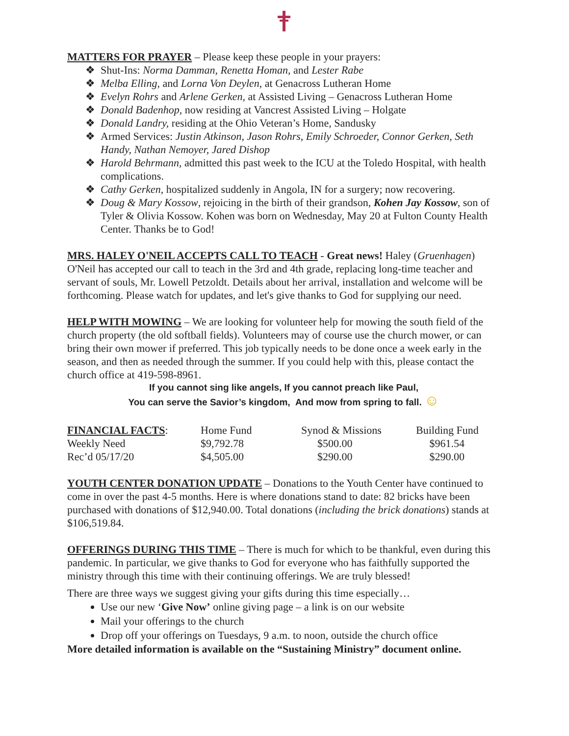MATTERS FOR PRAYER – Please keep these people in your prayers:
Shut-Ins: Norma Damman, Renetta Homan, and Lester Rabe
Melba Elling, and Lorna Von Deylen, at Genacross Lutheran Home
Evelyn Rohrs and Arlene Gerken, at Assisted Living – Genacross Lutheran Home
Donald Badenhop, now residing at Vancrest Assisted Living – Holgate
Donald Landry, residing at the Ohio Veteran’s Home, Sandusky
Armed Services: Justin Atkinson, Jason Rohrs, Emily Schroeder, Connor Gerken, Seth Handy, Nathan Nemoyer, Jared Dishop
Harold Behrmann, admitted this past week to the ICU at the Toledo Hospital, with health complications.
Cathy Gerken, hospitalized suddenly in Angola, IN for a surgery; now recovering.
Doug & Mary Kossow, rejoicing in the birth of their grandson, Kohen Jay Kossow, son of Tyler & Olivia Kossow. Kohen was born on Wednesday, May 20 at Fulton County Health Center. Thanks be to God!
MRS. HALEY O'NEIL ACCEPTS CALL TO TEACH - Great news! Haley (Gruenhagen) O'Neil has accepted our call to teach in the 3rd and 4th grade, replacing long-time teacher and servant of souls, Mr. Lowell Petzoldt. Details about her arrival, installation and welcome will be forthcoming. Please watch for updates, and let's give thanks to God for supplying our need.
HELP WITH MOWING – We are looking for volunteer help for mowing the south field of the church property (the old softball fields). Volunteers may of course use the church mower, or can bring their own mower if preferred. This job typically needs to be done once a week early in the season, and then as needed through the summer. If you could help with this, please contact the church office at 419-598-8961.
If you cannot sing like angels, If you cannot preach like Paul,
You can serve the Savior’s kingdom, And mow from spring to fall. ☺
| FINANCIAL FACTS : | Home Fund | Synod & Missions | Building Fund |
| Weekly Need | $9,792.78 | $500.00 | $961.54 |
| Rec’d 05/17/20 | $4,505.00 | $290.00 | $290.00 |
YOUTH CENTER DONATION UPDATE – Donations to the Youth Center have continued to come in over the past 4-5 months. Here is where donations stand to date: 82 bricks have been purchased with donations of $12,940.00. Total donations (including the brick donations) stands at $106,519.84.
OFFERINGS DURING THIS TIME – There is much for which to be thankful, even during this pandemic. In particular, we give thanks to God for everyone who has faithfully supported the ministry through this time with their continuing offerings. We are truly blessed!
There are three ways we suggest giving your gifts during this time especially…
Use our new ‘Give Now’ online giving page – a link is on our website
Mail your offerings to the church
Drop off your offerings on Tuesdays, 9 a.m. to noon, outside the church office
More detailed information is available on the “Sustaining Ministry” document online.